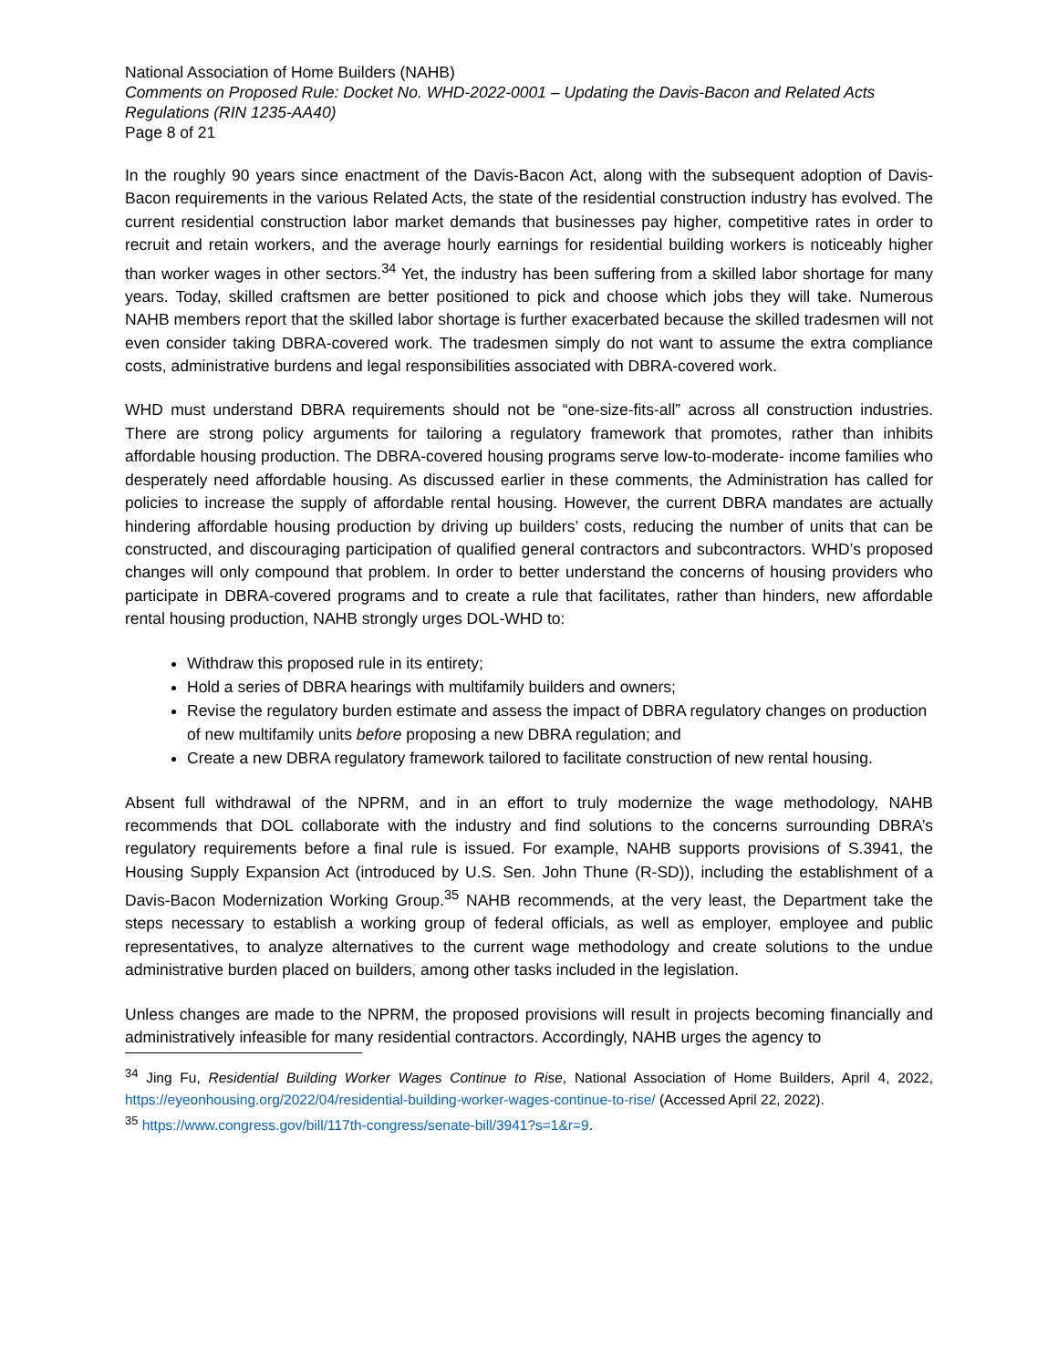National Association of Home Builders (NAHB)
Comments on Proposed Rule: Docket No. WHD-2022-0001 – Updating the Davis-Bacon and Related Acts Regulations (RIN 1235-AA40)
Page 8 of 21
In the roughly 90 years since enactment of the Davis-Bacon Act, along with the subsequent adoption of Davis-Bacon requirements in the various Related Acts, the state of the residential construction industry has evolved. The current residential construction labor market demands that businesses pay higher, competitive rates in order to recruit and retain workers, and the average hourly earnings for residential building workers is noticeably higher than worker wages in other sectors.<sup>34</sup> Yet, the industry has been suffering from a skilled labor shortage for many years. Today, skilled craftsmen are better positioned to pick and choose which jobs they will take. Numerous NAHB members report that the skilled labor shortage is further exacerbated because the skilled tradesmen will not even consider taking DBRA-covered work. The tradesmen simply do not want to assume the extra compliance costs, administrative burdens and legal responsibilities associated with DBRA-covered work.
WHD must understand DBRA requirements should not be “one-size-fits-all” across all construction industries. There are strong policy arguments for tailoring a regulatory framework that promotes, rather than inhibits affordable housing production. The DBRA-covered housing programs serve low-to-moderate- income families who desperately need affordable housing. As discussed earlier in these comments, the Administration has called for policies to increase the supply of affordable rental housing. However, the current DBRA mandates are actually hindering affordable housing production by driving up builders’ costs, reducing the number of units that can be constructed, and discouraging participation of qualified general contractors and subcontractors. WHD’s proposed changes will only compound that problem. In order to better understand the concerns of housing providers who participate in DBRA-covered programs and to create a rule that facilitates, rather than hinders, new affordable rental housing production, NAHB strongly urges DOL-WHD to:
Withdraw this proposed rule in its entirety;
Hold a series of DBRA hearings with multifamily builders and owners;
Revise the regulatory burden estimate and assess the impact of DBRA regulatory changes on production of new multifamily units before proposing a new DBRA regulation; and
Create a new DBRA regulatory framework tailored to facilitate construction of new rental housing.
Absent full withdrawal of the NPRM, and in an effort to truly modernize the wage methodology, NAHB recommends that DOL collaborate with the industry and find solutions to the concerns surrounding DBRA’s regulatory requirements before a final rule is issued. For example, NAHB supports provisions of S.3941, the Housing Supply Expansion Act (introduced by U.S. Sen. John Thune (R-SD)), including the establishment of a Davis-Bacon Modernization Working Group.<sup>35</sup> NAHB recommends, at the very least, the Department take the steps necessary to establish a working group of federal officials, as well as employer, employee and public representatives, to analyze alternatives to the current wage methodology and create solutions to the undue administrative burden placed on builders, among other tasks included in the legislation.
Unless changes are made to the NPRM, the proposed provisions will result in projects becoming financially and administratively infeasible for many residential contractors. Accordingly, NAHB urges the agency to
<sup>34</sup> Jing Fu, Residential Building Worker Wages Continue to Rise, National Association of Home Builders, April 4, 2022, https://eyeonhousing.org/2022/04/residential-building-worker-wages-continue-to-rise/ (Accessed April 22, 2022).
<sup>35</sup> https://www.congress.gov/bill/117th-congress/senate-bill/3941?s=1&r=9.